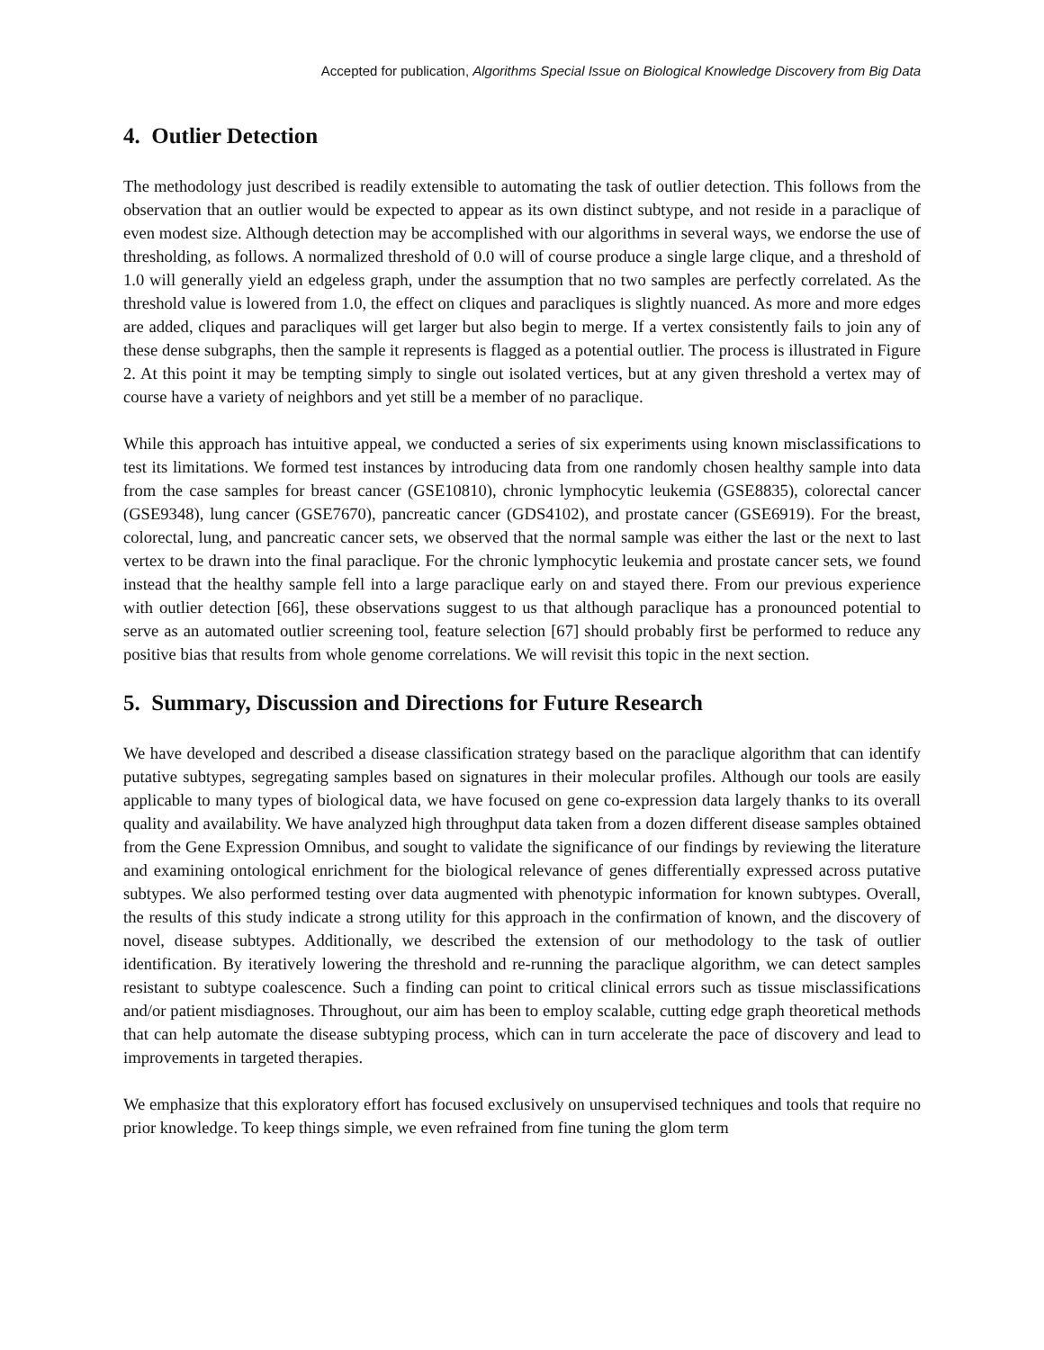Accepted for publication, Algorithms Special Issue on Biological Knowledge Discovery from Big Data
4. Outlier Detection
The methodology just described is readily extensible to automating the task of outlier detection. This follows from the observation that an outlier would be expected to appear as its own distinct subtype, and not reside in a paraclique of even modest size. Although detection may be accomplished with our algorithms in several ways, we endorse the use of thresholding, as follows. A normalized threshold of 0.0 will of course produce a single large clique, and a threshold of 1.0 will generally yield an edgeless graph, under the assumption that no two samples are perfectly correlated. As the threshold value is lowered from 1.0, the effect on cliques and paracliques is slightly nuanced. As more and more edges are added, cliques and paracliques will get larger but also begin to merge. If a vertex consistently fails to join any of these dense subgraphs, then the sample it represents is flagged as a potential outlier. The process is illustrated in Figure 2. At this point it may be tempting simply to single out isolated vertices, but at any given threshold a vertex may of course have a variety of neighbors and yet still be a member of no paraclique.
While this approach has intuitive appeal, we conducted a series of six experiments using known misclassifications to test its limitations. We formed test instances by introducing data from one randomly chosen healthy sample into data from the case samples for breast cancer (GSE10810), chronic lymphocytic leukemia (GSE8835), colorectal cancer (GSE9348), lung cancer (GSE7670), pancreatic cancer (GDS4102), and prostate cancer (GSE6919). For the breast, colorectal, lung, and pancreatic cancer sets, we observed that the normal sample was either the last or the next to last vertex to be drawn into the final paraclique. For the chronic lymphocytic leukemia and prostate cancer sets, we found instead that the healthy sample fell into a large paraclique early on and stayed there. From our previous experience with outlier detection [66], these observations suggest to us that although paraclique has a pronounced potential to serve as an automated outlier screening tool, feature selection [67] should probably first be performed to reduce any positive bias that results from whole genome correlations. We will revisit this topic in the next section.
5. Summary, Discussion and Directions for Future Research
We have developed and described a disease classification strategy based on the paraclique algorithm that can identify putative subtypes, segregating samples based on signatures in their molecular profiles. Although our tools are easily applicable to many types of biological data, we have focused on gene co-expression data largely thanks to its overall quality and availability. We have analyzed high throughput data taken from a dozen different disease samples obtained from the Gene Expression Omnibus, and sought to validate the significance of our findings by reviewing the literature and examining ontological enrichment for the biological relevance of genes differentially expressed across putative subtypes. We also performed testing over data augmented with phenotypic information for known subtypes. Overall, the results of this study indicate a strong utility for this approach in the confirmation of known, and the discovery of novel, disease subtypes. Additionally, we described the extension of our methodology to the task of outlier identification. By iteratively lowering the threshold and re-running the paraclique algorithm, we can detect samples resistant to subtype coalescence. Such a finding can point to critical clinical errors such as tissue misclassifications and/or patient misdiagnoses. Throughout, our aim has been to employ scalable, cutting edge graph theoretical methods that can help automate the disease subtyping process, which can in turn accelerate the pace of discovery and lead to improvements in targeted therapies.
We emphasize that this exploratory effort has focused exclusively on unsupervised techniques and tools that require no prior knowledge. To keep things simple, we even refrained from fine tuning the glom term